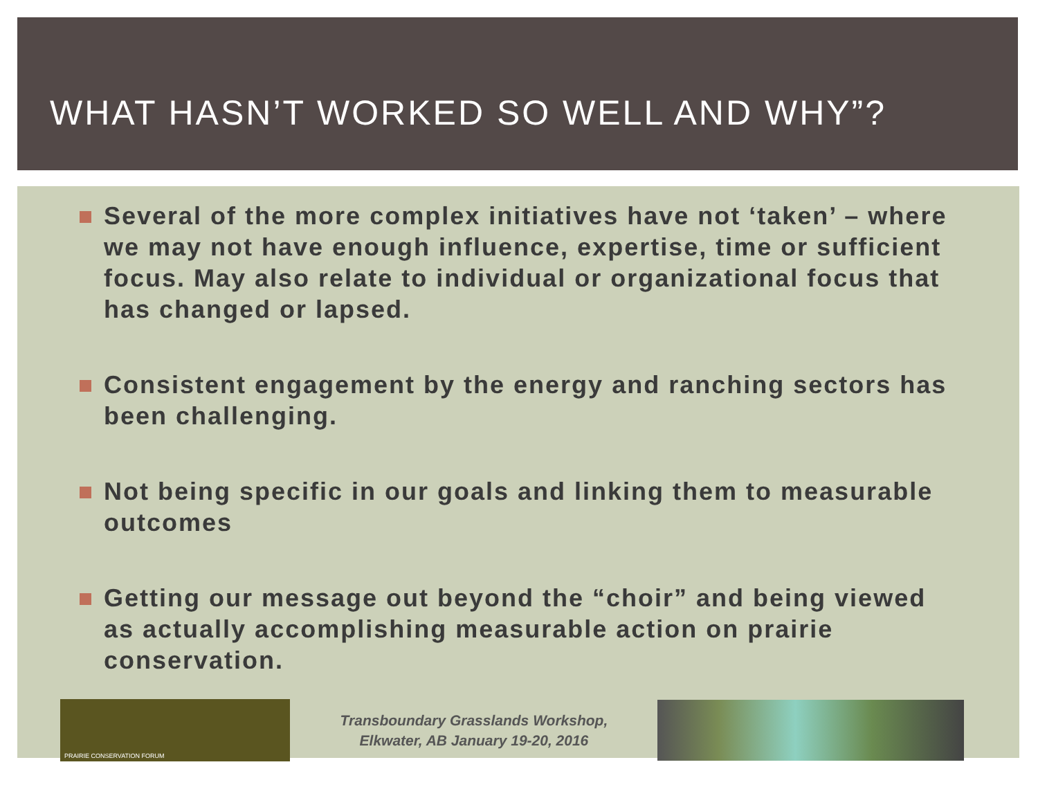WHAT HASN’T WORKED SO WELL AND WHY”?
Several of the more complex initiatives have not ‘taken’ – where we may not have enough influence, expertise, time or sufficient focus. May also relate to individual or organizational focus that has changed or lapsed.
Consistent engagement by the energy and ranching sectors has been challenging.
Not being specific in our goals and linking them to measurable outcomes
Getting our message out beyond the “choir” and being viewed as actually accomplishing measurable action on prairie conservation.
PRAIRIE CONSERVATION FORUM
Transboundary Grasslands Workshop,
Elkwater, AB January 19-20, 2016